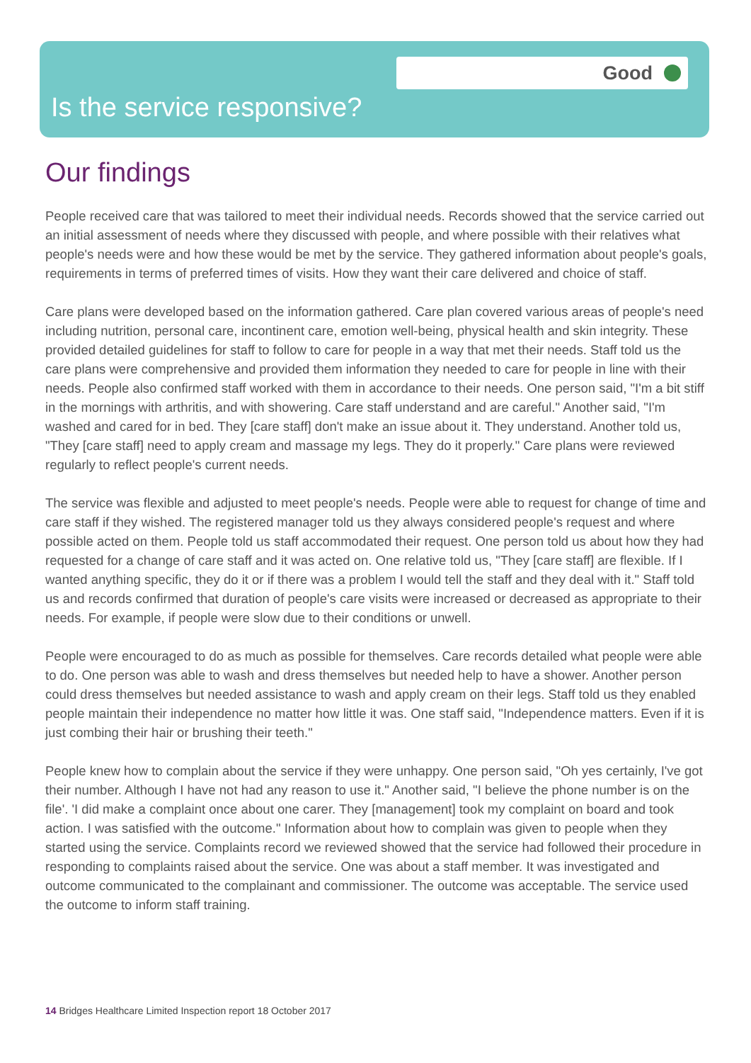Good
Is the service responsive?
Our findings
People received care that was tailored to meet their individual needs. Records showed that the service carried out an initial assessment of needs where they discussed with people, and where possible with their relatives what people's needs were and how these would be met by the service. They gathered information about people's goals, requirements in terms of preferred times of visits. How they want their care delivered and choice of staff.
Care plans were developed based on the information gathered. Care plan covered various areas of people's need including nutrition, personal care, incontinent care, emotion well-being, physical health and skin integrity. These provided detailed guidelines for staff to follow to care for people in a way that met their needs. Staff told us the care plans were comprehensive and provided them information they needed to care for people in line with their needs. People also confirmed staff worked with them in accordance to their needs. One person said, "I'm a bit stiff in the mornings with arthritis, and with showering. Care staff understand and are careful." Another said, "I'm washed and cared for in bed. They [care staff] don't make an issue about it. They understand. Another told us, "They [care staff] need to apply cream and massage my legs. They do it properly." Care plans were reviewed regularly to reflect people's current needs.
The service was flexible and adjusted to meet people's needs. People were able to request for change of time and care staff if they wished. The registered manager told us they always considered people's request and where possible acted on them. People told us staff accommodated their request. One person told us about how they had requested for a change of care staff and it was acted on. One relative told us, "They [care staff] are flexible. If I wanted anything specific, they do it or if there was a problem I would tell the staff and they deal with it." Staff told us and records confirmed that duration of people's care visits were increased or decreased as appropriate to their needs. For example, if people were slow due to their conditions or unwell.
People were encouraged to do as much as possible for themselves. Care records detailed what people were able to do. One person was able to wash and dress themselves but needed help to have a shower. Another person could dress themselves but needed assistance to wash and apply cream on their legs. Staff told us they enabled people maintain their independence no matter how little it was. One staff said, "Independence matters. Even if it is just combing their hair or brushing their teeth."
People knew how to complain about the service if they were unhappy. One person said, "Oh yes certainly, I've got their number. Although I have not had any reason to use it." Another said, "I believe the phone number is on the file'. 'I did make a complaint once about one carer. They [management] took my complaint on board and took action. I was satisfied with the outcome." Information about how to complain was given to people when they started using the service. Complaints record we reviewed showed that the service had followed their procedure in responding to complaints raised about the service. One was about a staff member. It was investigated and outcome communicated to the complainant and commissioner. The outcome was acceptable. The service used the outcome to inform staff training.
14 Bridges Healthcare Limited Inspection report 18 October 2017